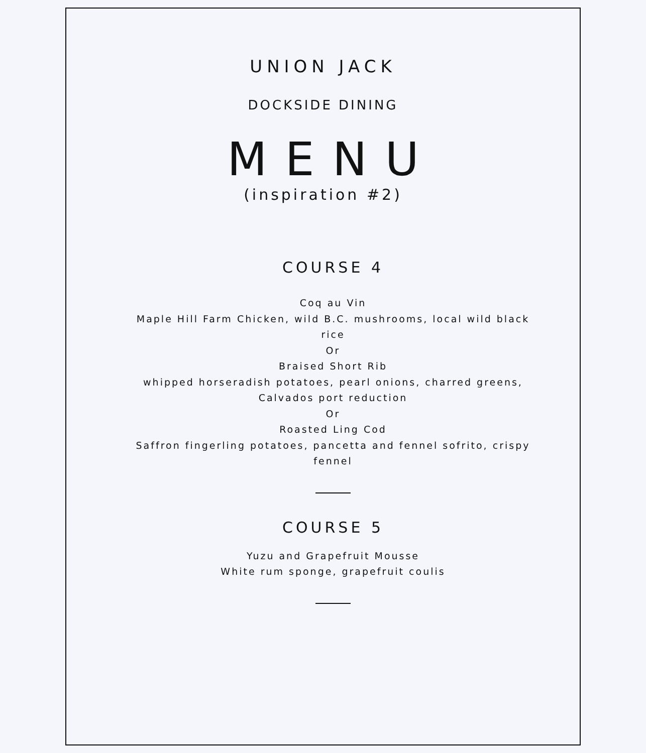UNION JACK
DOCKSIDE DINING
MENU
(inspiration #2)
COURSE 4
Coq au Vin
Maple Hill Farm Chicken, wild B.C. mushrooms, local wild black rice
Or
Braised Short Rib
whipped horseradish potatoes, pearl onions, charred greens, Calvados port reduction
Or
Roasted Ling Cod
Saffron fingerling potatoes, pancetta and fennel sofrito, crispy fennel
COURSE 5
Yuzu and Grapefruit Mousse
White rum sponge, grapefruit coulis